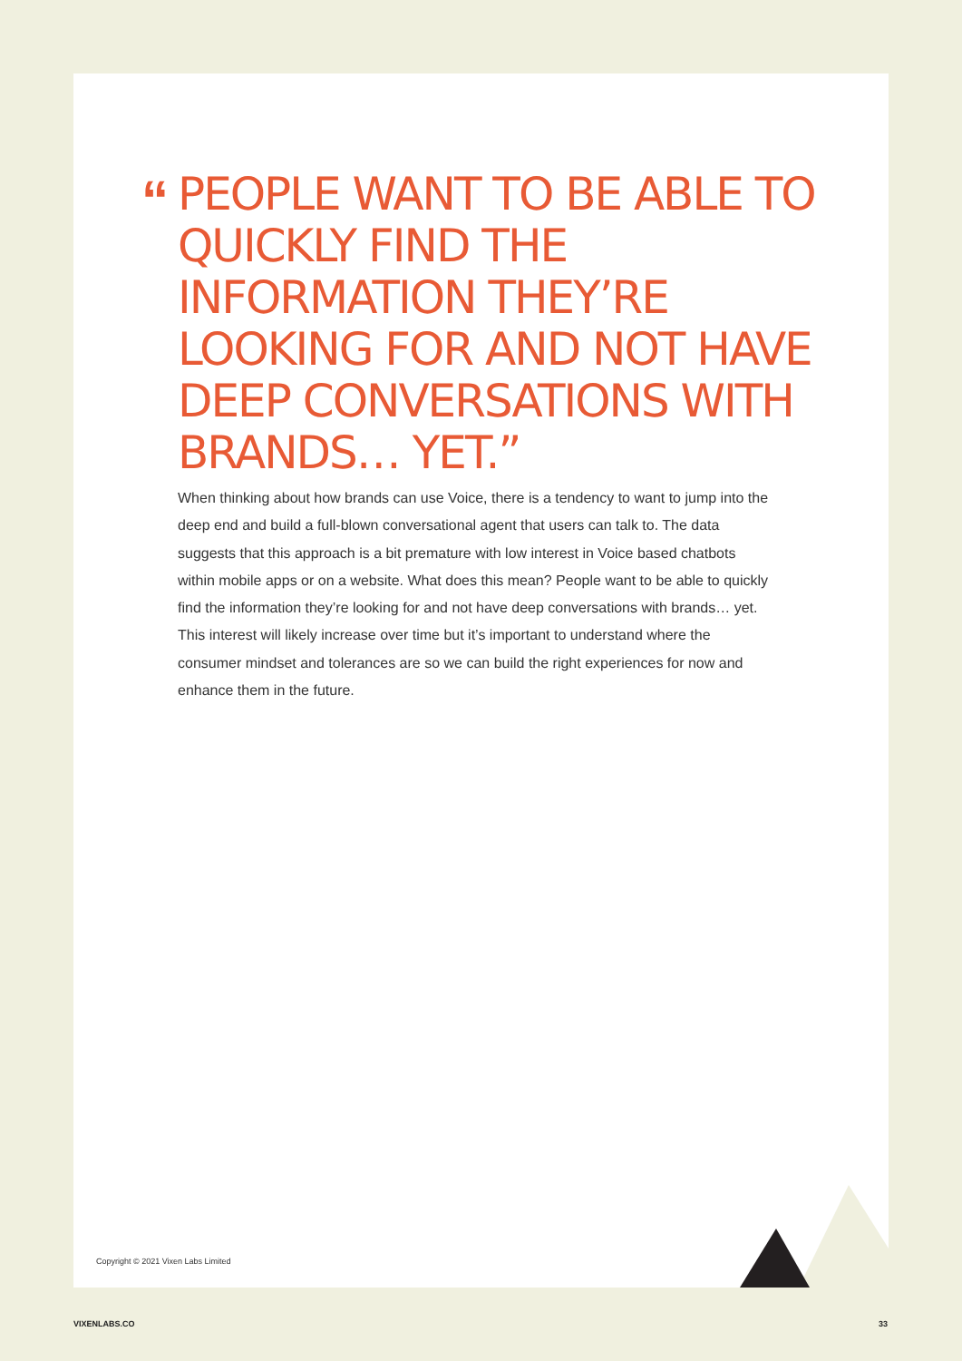“
PEOPLE WANT TO BE ABLE TO QUICKLY FIND THE INFORMATION THEY’RE LOOKING FOR AND NOT HAVE DEEP CONVERSATIONS WITH BRANDS… YET.”
When thinking about how brands can use Voice, there is a tendency to want to jump into the deep end and build a full-blown conversational agent that users can talk to. The data suggests that this approach is a bit premature with low interest in Voice based chatbots within mobile apps or on a website. What does this mean? People want to be able to quickly find the information they’re looking for and not have deep conversations with brands… yet. This interest will likely increase over time but it’s important to understand where the consumer mindset and tolerances are so we can build the right experiences for now and enhance them in the future.
Copyright © 2021 Vixen Labs Limited
VIXENLABS.CO 33